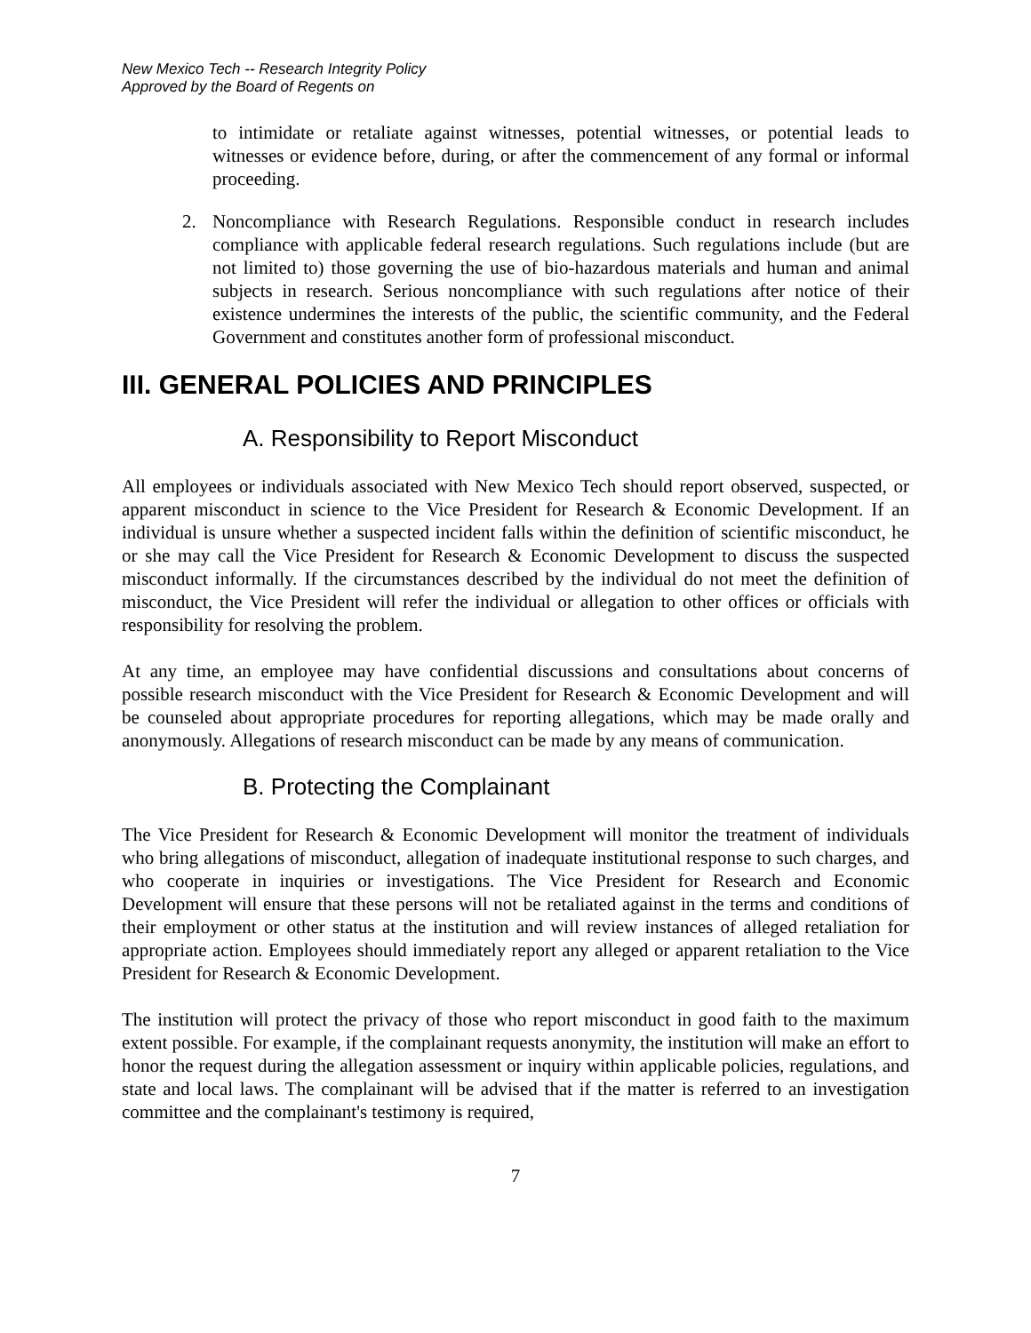New Mexico Tech -- Research Integrity Policy
Approved by the Board of Regents on
to intimidate or retaliate against witnesses, potential witnesses, or potential leads to witnesses or evidence before, during, or after the commencement of any formal or informal proceeding.
2. Noncompliance with Research Regulations. Responsible conduct in research includes compliance with applicable federal research regulations. Such regulations include (but are not limited to) those governing the use of bio-hazardous materials and human and animal subjects in research. Serious noncompliance with such regulations after notice of their existence undermines the interests of the public, the scientific community, and the Federal Government and constitutes another form of professional misconduct.
III. GENERAL POLICIES AND PRINCIPLES
A. Responsibility to Report Misconduct
All employees or individuals associated with New Mexico Tech should report observed, suspected, or apparent misconduct in science to the Vice President for Research & Economic Development. If an individual is unsure whether a suspected incident falls within the definition of scientific misconduct, he or she may call the Vice President for Research & Economic Development to discuss the suspected misconduct informally. If the circumstances described by the individual do not meet the definition of misconduct, the Vice President will refer the individual or allegation to other offices or officials with responsibility for resolving the problem.
At any time, an employee may have confidential discussions and consultations about concerns of possible research misconduct with the Vice President for Research & Economic Development and will be counseled about appropriate procedures for reporting allegations, which may be made orally and anonymously. Allegations of research misconduct can be made by any means of communication.
B. Protecting the Complainant
The Vice President for Research & Economic Development will monitor the treatment of individuals who bring allegations of misconduct, allegation of inadequate institutional response to such charges, and who cooperate in inquiries or investigations. The Vice President for Research and Economic Development will ensure that these persons will not be retaliated against in the terms and conditions of their employment or other status at the institution and will review instances of alleged retaliation for appropriate action. Employees should immediately report any alleged or apparent retaliation to the Vice President for Research & Economic Development.
The institution will protect the privacy of those who report misconduct in good faith to the maximum extent possible. For example, if the complainant requests anonymity, the institution will make an effort to honor the request during the allegation assessment or inquiry within applicable policies, regulations, and state and local laws. The complainant will be advised that if the matter is referred to an investigation committee and the complainant's testimony is required,
7